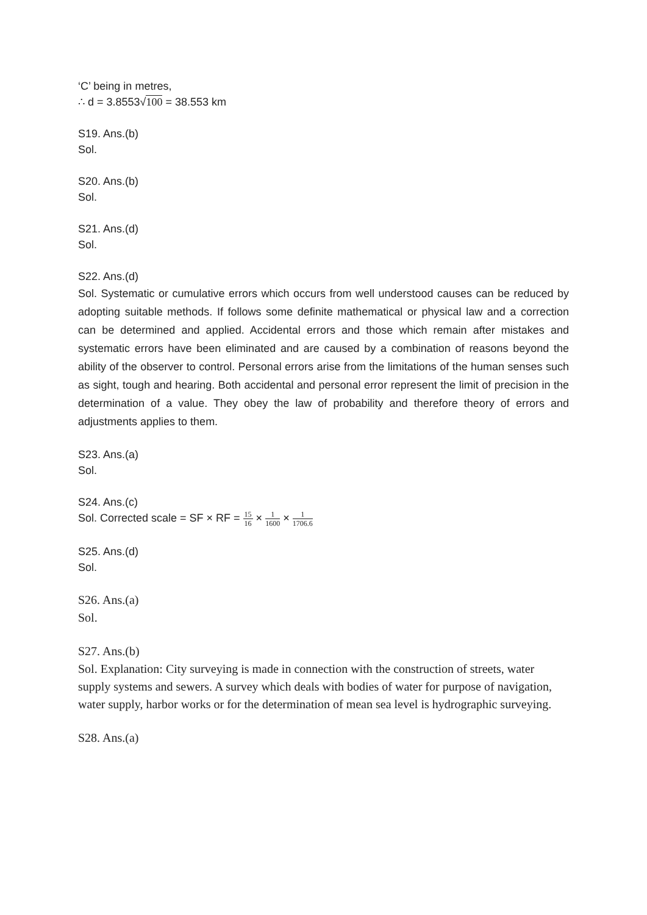‘C’ being in metres,
∴ d = 3.8553√100 = 38.553 km
S19. Ans.(b)
Sol.
S20. Ans.(b)
Sol.
S21. Ans.(d)
Sol.
S22. Ans.(d)
Sol. Systematic or cumulative errors which occurs from well understood causes can be reduced by adopting suitable methods. If follows some definite mathematical or physical law and a correction can be determined and applied. Accidental errors and those which remain after mistakes and systematic errors have been eliminated and are caused by a combination of reasons beyond the ability of the observer to control. Personal errors arise from the limitations of the human senses such as sight, tough and hearing. Both accidental and personal error represent the limit of precision in the determination of a value. They obey the law of probability and therefore theory of errors and adjustments applies to them.
S23. Ans.(a)
Sol.
S24. Ans.(c)
Sol. Corrected scale = SF × RF = 15 16 × 1 1600 × 1 1706.6
S25. Ans.(d)
Sol.
S26. Ans.(a)
Sol.
S27. Ans.(b)
Sol. Explanation: City surveying is made in connection with the construction of streets, water supply systems and sewers. A survey which deals with bodies of water for purpose of navigation, water supply, harbor works or for the determination of mean sea level is hydrographic surveying.
S28. Ans.(a)